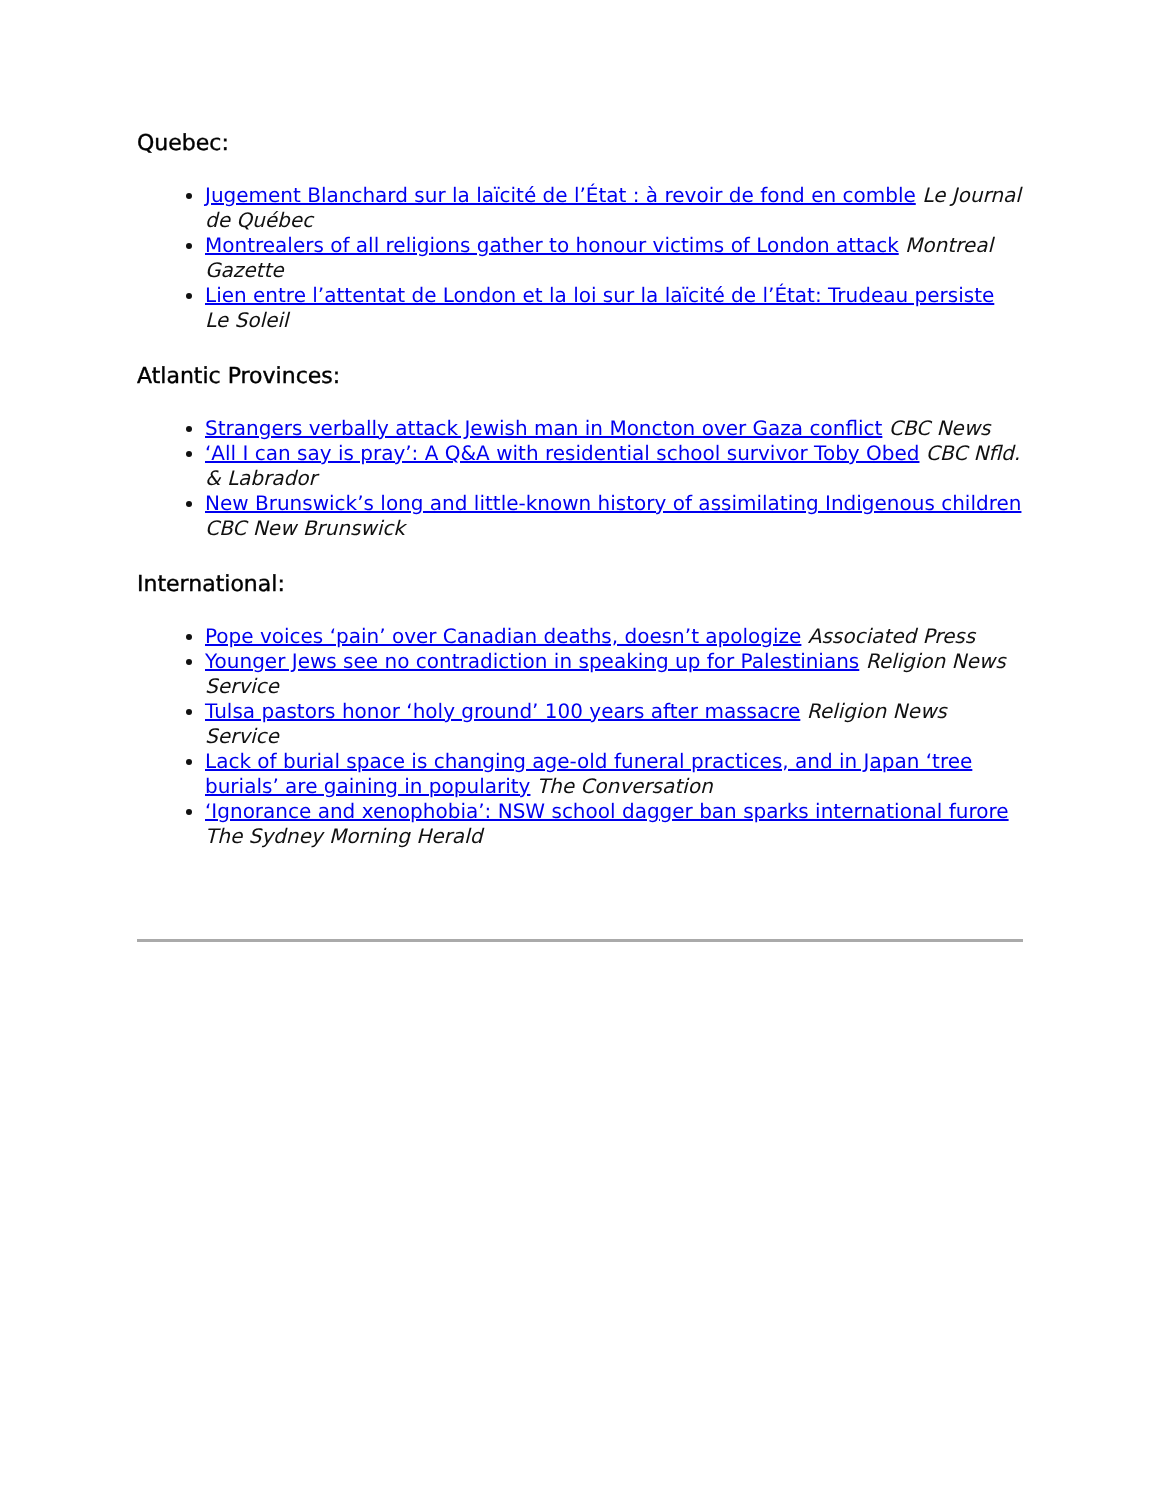Quebec:
Jugement Blanchard sur la laïcité de l’État : à revoir de fond en comble Le Journal de Québec
Montrealers of all religions gather to honour victims of London attack Montreal Gazette
Lien entre l’attentat de London et la loi sur la laïcité de l’État: Trudeau persiste Le Soleil
Atlantic Provinces:
Strangers verbally attack Jewish man in Moncton over Gaza conflict CBC News
‘All I can say is pray’: A Q&A with residential school survivor Toby Obed CBC Nfld. & Labrador
New Brunswick’s long and little-known history of assimilating Indigenous children CBC New Brunswick
International:
Pope voices ‘pain’ over Canadian deaths, doesn’t apologize Associated Press
Younger Jews see no contradiction in speaking up for Palestinians Religion News Service
Tulsa pastors honor ‘holy ground’ 100 years after massacre Religion News Service
Lack of burial space is changing age-old funeral practices, and in Japan ‘tree burials’ are gaining in popularity The Conversation
‘Ignorance and xenophobia’: NSW school dagger ban sparks international furore The Sydney Morning Herald